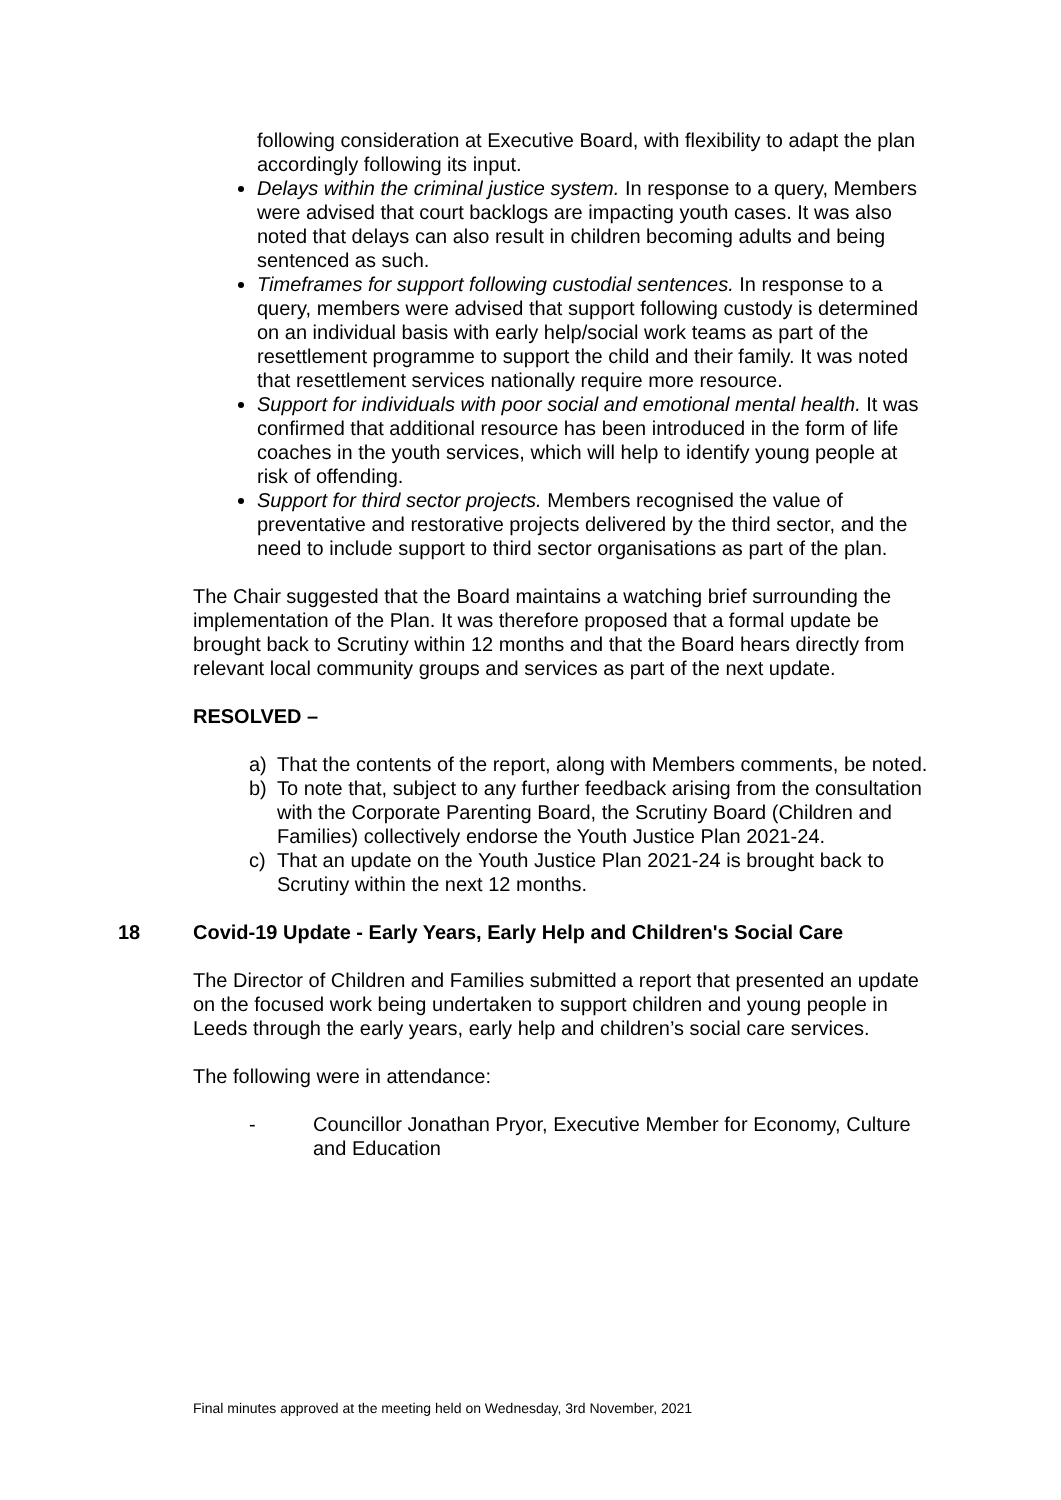following consideration at Executive Board, with flexibility to adapt the plan accordingly following its input.
Delays within the criminal justice system. In response to a query, Members were advised that court backlogs are impacting youth cases. It was also noted that delays can also result in children becoming adults and being sentenced as such.
Timeframes for support following custodial sentences. In response to a query, members were advised that support following custody is determined on an individual basis with early help/social work teams as part of the resettlement programme to support the child and their family. It was noted that resettlement services nationally require more resource.
Support for individuals with poor social and emotional mental health. It was confirmed that additional resource has been introduced in the form of life coaches in the youth services, which will help to identify young people at risk of offending.
Support for third sector projects. Members recognised the value of preventative and restorative projects delivered by the third sector, and the need to include support to third sector organisations as part of the plan.
The Chair suggested that the Board maintains a watching brief surrounding the implementation of the Plan. It was therefore proposed that a formal update be brought back to Scrutiny within 12 months and that the Board hears directly from relevant local community groups and services as part of the next update.
RESOLVED –
a) That the contents of the report, along with Members comments, be noted.
b) To note that, subject to any further feedback arising from the consultation with the Corporate Parenting Board, the Scrutiny Board (Children and Families) collectively endorse the Youth Justice Plan 2021-24.
c) That an update on the Youth Justice Plan 2021-24 is brought back to Scrutiny within the next 12 months.
18 Covid-19 Update - Early Years, Early Help and Children's Social Care
The Director of Children and Families submitted a report that presented an update on the focused work being undertaken to support children and young people in Leeds through the early years, early help and children’s social care services.
The following were in attendance:
- Councillor Jonathan Pryor, Executive Member for Economy, Culture and Education
Final minutes approved at the meeting held on Wednesday, 3rd November, 2021